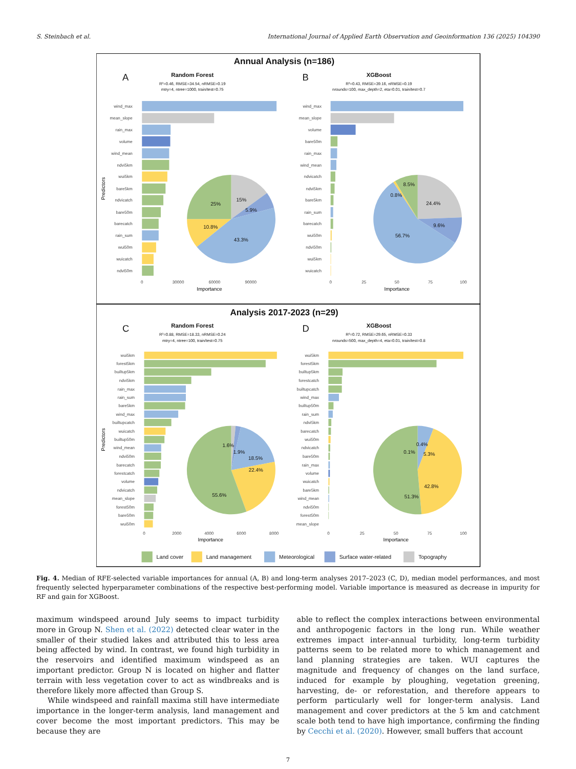S. Steinbach et al. International Journal of Applied Earth Observation and Geoinformation 136 (2025) 104390
Annual Analysis (n=186)
A
B
Random Forest
R²=0.46, RMSE=34.54, nRMSE=0.19
mtry=4, ntree=1000, train/test=0.75
XGBoost
R²=0.43, RMSE=39.16, nRMSE=0.19
nrounds=100, max_depth=2, eta=0.01, train/test=0.7
wind_max
mean_slope
rain_max
volume
wind_mean
ndvi5km
wui5km
bare5km
ndvicatch
bare50m
barecatch
rain_sum
wui50m
wuicatch
ndvi50m
0
30000
60000
90000
Importance
Predictors
15%
5.9%
43.3%
10.8%
25%
wind_max
mean_slope
volume
bare50m
rain_max
wind_mean
ndvicatch
ndvi5km
bare5km
rain_sum
barecatch
wui50m
ndvi50m
wui5km
wuicatch
0
25
50
75
100
Importance
8.5%
0.8%
24.4%
9.6%
56.7%
Analysis 2017-2023 (n=29)
C
D
Random Forest
R²=0.88, RMSE=18.33, nRMSE=0.24
mtry=4, ntree=100, train/test=0.75
XGBoost
R²=0.72, RMSE=29.65, nRMSE=0.33
nrounds=500, max_depth=4, eta=0.01, train/test=0.8
wui5km
forest5km
builtup5km
ndvi5km
rain_max
rain_sum
bare5km
wind_max
builtupcatch
wuicatch
builtup50m
wind_mean
ndvi50m
barecatch
forestcatch
volume
ndvicatch
mean_slope
forest50m
bare50m
wui50m
0
2000
4000
6000
8000
Importance
Predictors
1.6%
1.9%
18.5%
22.4%
55.6%
wui5km
forest5km
builtup5km
forestcatch
builtupcatch
wind_max
builtup50m
rain_sum
ndvi5km
barecatch
wui50m
ndvicatch
bare50m
rain_max
volume
wuicatch
bare5km
wind_mean
ndvi50m
forest50m
mean_slope
0
25
50
75
100
Importance
0.4%
0.1%
5.3%
42.8%
51.3%
Land cover
Land management
Meteorological
Surface water-related
Topography
Fig. 4. Median of RFE-selected variable importances for annual (A, B) and long-term analyses 2017–2023 (C, D), median model performances, and most frequently selected hyperparameter combinations of the respective best-performing model. Variable importance is measured as decrease in impurity for RF and gain for XGBoost.
maximum windspeed around July seems to impact turbidity more in Group N. Shen et al. (2022) detected clear water in the smaller of their studied lakes and attributed this to less area being affected by wind. In contrast, we found high turbidity in the reservoirs and identified maximum windspeed as an important predictor. Group N is located on higher and flatter terrain with less vegetation cover to act as windbreaks and is therefore likely more affected than Group S.
While windspeed and rainfall maxima still have intermediate importance in the longer-term analysis, land management and cover become the most important predictors. This may be because they are
able to reflect the complex interactions between environmental and anthropogenic factors in the long run. While weather extremes impact inter-annual turbidity, long-term turbidity patterns seem to be related more to which management and land planning strategies are taken. WUI captures the magnitude and frequency of changes on the land surface, induced for example by ploughing, vegetation greening, harvesting, de- or reforestation, and therefore appears to perform particularly well for longer-term analysis. Land management and cover predictors at the 5 km and catchment scale both tend to have high importance, confirming the finding by Cecchi et al. (2020). However, small buffers that account
7